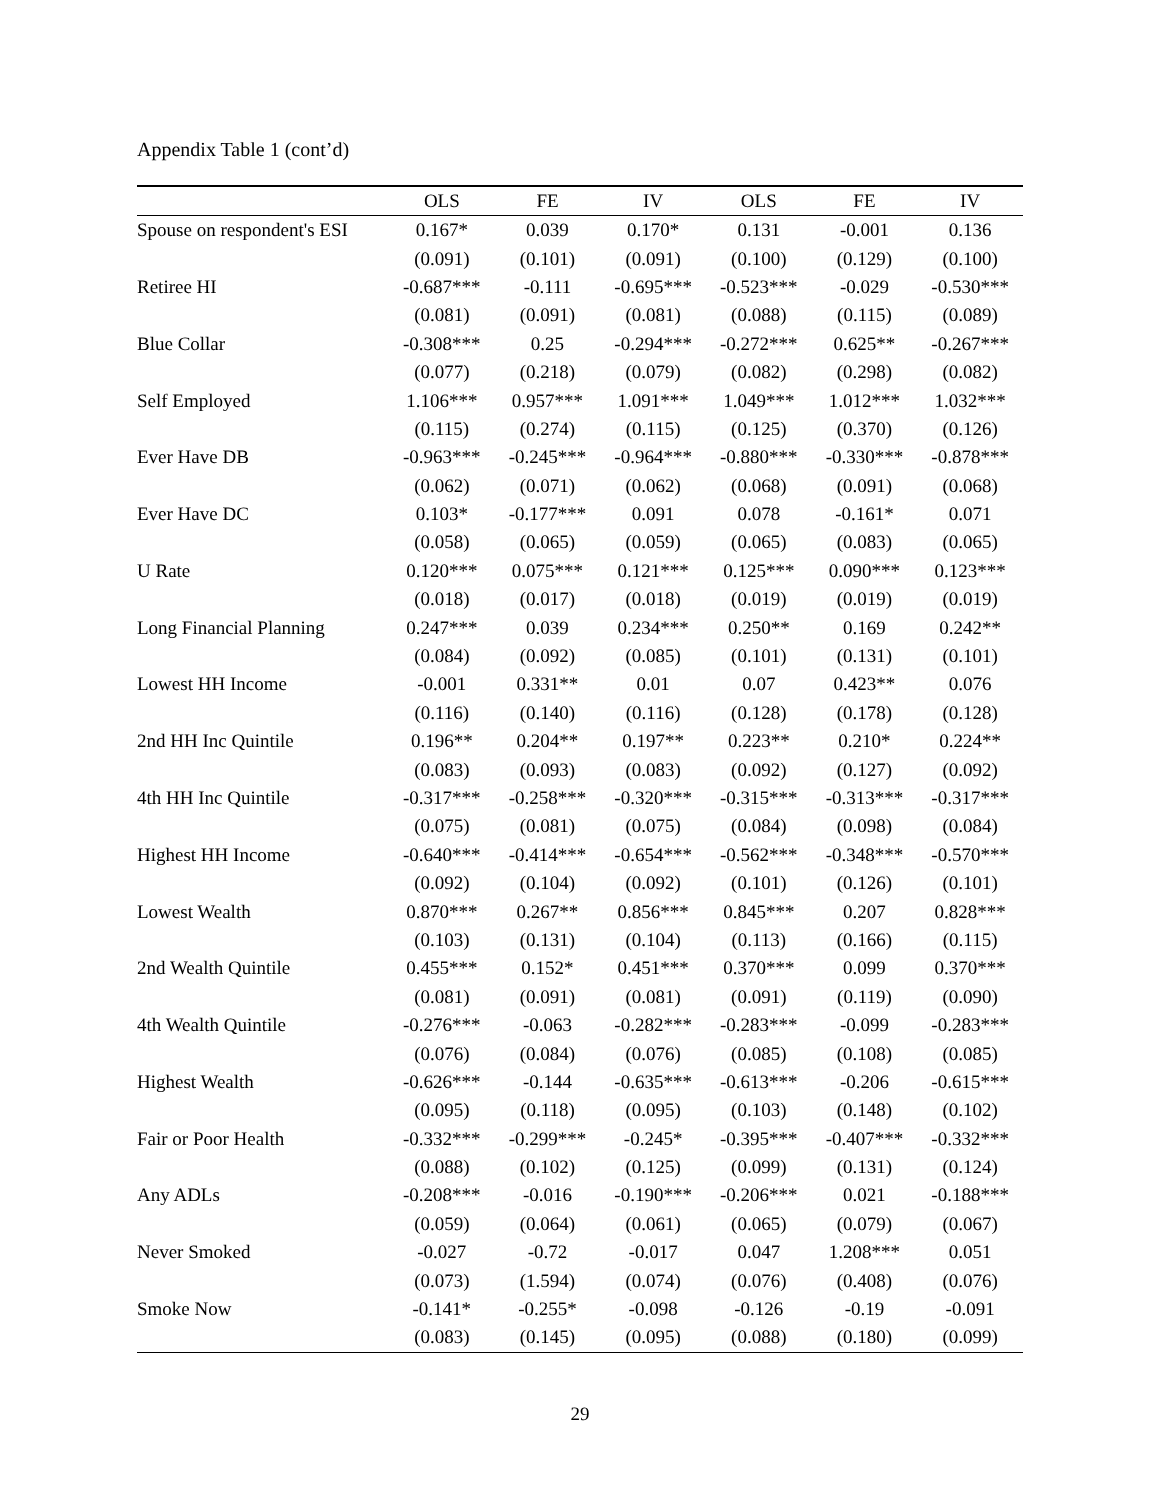Appendix Table 1 (cont’d)
| | OLS | FE | IV | OLS | FE | IV |
| --- | --- | --- | --- | --- | --- | --- |
| Spouse on respondent's ESI | 0.167* | 0.039 | 0.170* | 0.131 | -0.001 | 0.136 |
| | (0.091) | (0.101) | (0.091) | (0.100) | (0.129) | (0.100) |
| Retiree HI | -0.687*** | -0.111 | -0.695*** | -0.523*** | -0.029 | -0.530*** |
| | (0.081) | (0.091) | (0.081) | (0.088) | (0.115) | (0.089) |
| Blue Collar | -0.308*** | 0.25 | -0.294*** | -0.272*** | 0.625** | -0.267*** |
| | (0.077) | (0.218) | (0.079) | (0.082) | (0.298) | (0.082) |
| Self Employed | 1.106*** | 0.957*** | 1.091*** | 1.049*** | 1.012*** | 1.032*** |
| | (0.115) | (0.274) | (0.115) | (0.125) | (0.370) | (0.126) |
| Ever Have DB | -0.963*** | -0.245*** | -0.964*** | -0.880*** | -0.330*** | -0.878*** |
| | (0.062) | (0.071) | (0.062) | (0.068) | (0.091) | (0.068) |
| Ever Have DC | 0.103* | -0.177*** | 0.091 | 0.078 | -0.161* | 0.071 |
| | (0.058) | (0.065) | (0.059) | (0.065) | (0.083) | (0.065) |
| U Rate | 0.120*** | 0.075*** | 0.121*** | 0.125*** | 0.090*** | 0.123*** |
| | (0.018) | (0.017) | (0.018) | (0.019) | (0.019) | (0.019) |
| Long Financial Planning | 0.247*** | 0.039 | 0.234*** | 0.250** | 0.169 | 0.242** |
| | (0.084) | (0.092) | (0.085) | (0.101) | (0.131) | (0.101) |
| Lowest HH Income | -0.001 | 0.331** | 0.01 | 0.07 | 0.423** | 0.076 |
| | (0.116) | (0.140) | (0.116) | (0.128) | (0.178) | (0.128) |
| 2nd HH Inc Quintile | 0.196** | 0.204** | 0.197** | 0.223** | 0.210* | 0.224** |
| | (0.083) | (0.093) | (0.083) | (0.092) | (0.127) | (0.092) |
| 4th HH Inc Quintile | -0.317*** | -0.258*** | -0.320*** | -0.315*** | -0.313*** | -0.317*** |
| | (0.075) | (0.081) | (0.075) | (0.084) | (0.098) | (0.084) |
| Highest HH Income | -0.640*** | -0.414*** | -0.654*** | -0.562*** | -0.348*** | -0.570*** |
| | (0.092) | (0.104) | (0.092) | (0.101) | (0.126) | (0.101) |
| Lowest Wealth | 0.870*** | 0.267** | 0.856*** | 0.845*** | 0.207 | 0.828*** |
| | (0.103) | (0.131) | (0.104) | (0.113) | (0.166) | (0.115) |
| 2nd Wealth Quintile | 0.455*** | 0.152* | 0.451*** | 0.370*** | 0.099 | 0.370*** |
| | (0.081) | (0.091) | (0.081) | (0.091) | (0.119) | (0.090) |
| 4th Wealth Quintile | -0.276*** | -0.063 | -0.282*** | -0.283*** | -0.099 | -0.283*** |
| | (0.076) | (0.084) | (0.076) | (0.085) | (0.108) | (0.085) |
| Highest Wealth | -0.626*** | -0.144 | -0.635*** | -0.613*** | -0.206 | -0.615*** |
| | (0.095) | (0.118) | (0.095) | (0.103) | (0.148) | (0.102) |
| Fair or Poor Health | -0.332*** | -0.299*** | -0.245* | -0.395*** | -0.407*** | -0.332*** |
| | (0.088) | (0.102) | (0.125) | (0.099) | (0.131) | (0.124) |
| Any ADLs | -0.208*** | -0.016 | -0.190*** | -0.206*** | 0.021 | -0.188*** |
| | (0.059) | (0.064) | (0.061) | (0.065) | (0.079) | (0.067) |
| Never Smoked | -0.027 | -0.72 | -0.017 | 0.047 | 1.208*** | 0.051 |
| | (0.073) | (1.594) | (0.074) | (0.076) | (0.408) | (0.076) |
| Smoke Now | -0.141* | -0.255* | -0.098 | -0.126 | -0.19 | -0.091 |
| | (0.083) | (0.145) | (0.095) | (0.088) | (0.180) | (0.099) |
29